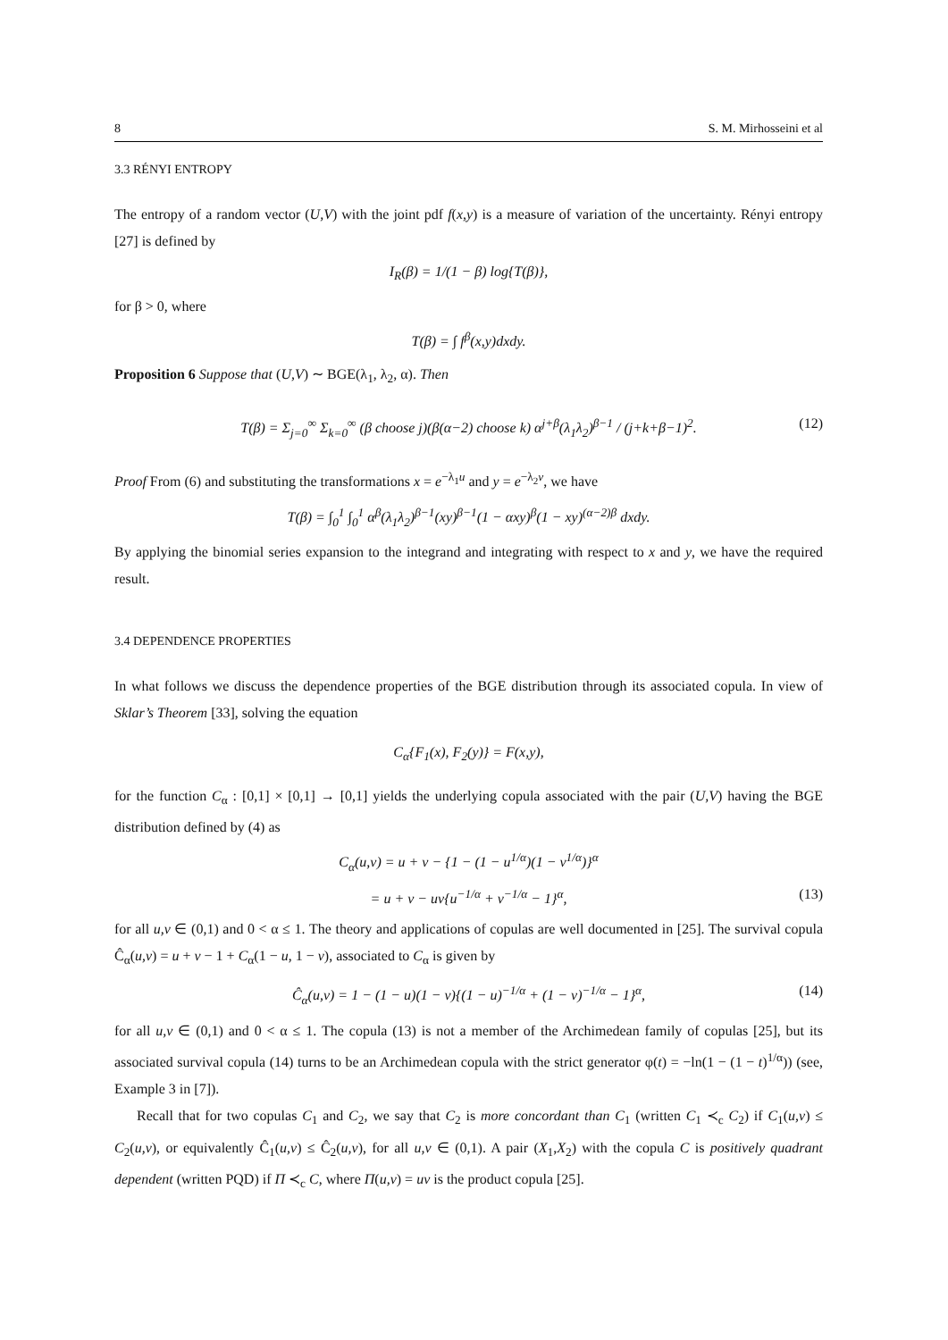8 S. M. Mirhosseini et al
3.3 RÉNYI ENTROPY
The entropy of a random vector (U,V) with the joint pdf f(x,y) is a measure of variation of the uncertainty. Rényi entropy [27] is defined by
I<sub>R</sub>(β) = 1/(1 − β) log{T(β)},
for β > 0, where
T(β) = ∫ f<sup>β</sup>(x,y)dxdy.
Proposition 6 Suppose that (U,V) ∼ BGE(λ<sub>1</sub>, λ<sub>2</sub>, α). Then
T(β) = Σ<sub>j=0</sub><sup>∞</sup> Σ<sub>k=0</sub><sup>∞</sup> (β choose j)(β(α−2) choose k) α<sup>j+β</sup>(λ<sub>1</sub>λ<sub>2</sub>)<sup>β−1</sup> / (j+k+β−1)<sup>2</sup>. (12)
Proof From (6) and substituting the transformations x = e<sup>−λ<sub>1</sub>u</sup> and y = e<sup>−λ<sub>2</sub>v</sup>, we have
T(β) = ∫<sub>0</sub><sup>1</sup> ∫<sub>0</sub><sup>1</sup> α<sup>β</sup>(λ<sub>1</sub>λ<sub>2</sub>)<sup>β−1</sup>(xy)<sup>β−1</sup>(1 − αxy)<sup>β</sup>(1 − xy)<sup>(α−2)β</sup> dxdy.
By applying the binomial series expansion to the integrand and integrating with respect to x and y, we have the required result.
3.4 DEPENDENCE PROPERTIES
In what follows we discuss the dependence properties of the BGE distribution through its associated copula. In view of Sklar’s Theorem [33], solving the equation
C<sub>α</sub>{F<sub>1</sub>(x), F<sub>2</sub>(y)} = F(x,y),
for the function C<sub>α</sub> : [0,1] × [0,1] → [0,1] yields the underlying copula associated with the pair (U,V) having the BGE distribution defined by (4) as
C<sub>α</sub>(u,v) = u + v − {1 − (1 − u<sup>1/α</sup>)(1 − v<sup>1/α</sup>)}<sup>α</sup>
= u + v − uv{u<sup>−1/α</sup> + v<sup>−1/α</sup> − 1}<sup>α</sup>, (13)
for all u,v ∈ (0,1) and 0 < α ≤ 1. The theory and applications of copulas are well documented in [25]. The survival copula Ĉ<sub>α</sub>(u,v) = u + v − 1 + C<sub>α</sub>(1 − u, 1 − v), associated to C<sub>α</sub> is given by
Ĉ<sub>α</sub>(u,v) = 1 − (1 − u)(1 − v){(1 − u)<sup>−1/α</sup> + (1 − v)<sup>−1/α</sup> − 1}<sup>α</sup>, (14)
for all u,v ∈ (0,1) and 0 < α ≤ 1. The copula (13) is not a member of the Archimedean family of copulas [25], but its associated survival copula (14) turns to be an Archimedean copula with the strict generator φ(t) = −ln(1 − (1 − t)<sup>1/α</sup>)) (see, Example 3 in [7]).
Recall that for two copulas C<sub>1</sub> and C<sub>2</sub>, we say that C<sub>2</sub> is more concordant than C<sub>1</sub> (written C<sub>1</sub> ≺<sub>c</sub> C<sub>2</sub>) if C<sub>1</sub>(u,v) ≤ C<sub>2</sub>(u,v), or equivalently Ĉ<sub>1</sub>(u,v) ≤ Ĉ<sub>2</sub>(u,v), for all u,v ∈ (0,1). A pair (X<sub>1</sub>,X<sub>2</sub>) with the copula C is positively quadrant dependent (written PQD) if Π ≺<sub>c</sub> C, where Π(u,v) = uv is the product copula [25].